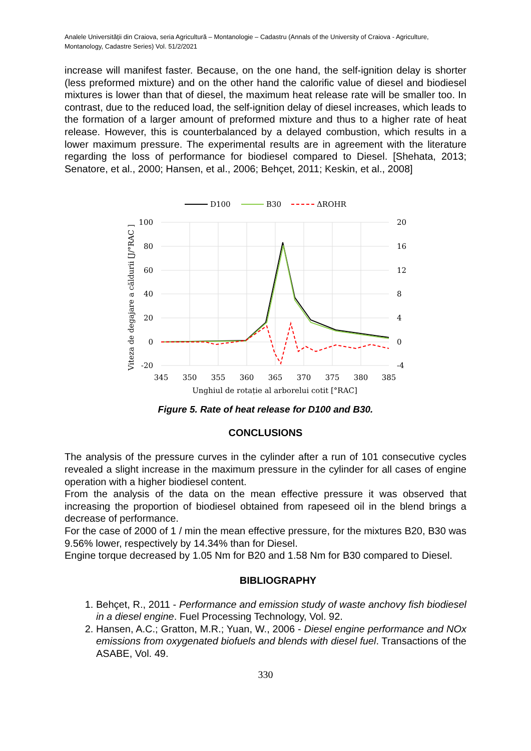Analele Universităţii din Craiova, seria Agricultură – Montanologie – Cadastru (Annals of the University of Craiova - Agriculture, Montanology, Cadastre Series) Vol. 51/2/2021
increase will manifest faster. Because, on the one hand, the self-ignition delay is shorter (less preformed mixture) and on the other hand the calorific value of diesel and biodiesel mixtures is lower than that of diesel, the maximum heat release rate will be smaller too. In contrast, due to the reduced load, the self-ignition delay of diesel increases, which leads to the formation of a larger amount of preformed mixture and thus to a higher rate of heat release. However, this is counterbalanced by a delayed combustion, which results in a lower maximum pressure. The experimental results are in agreement with the literature regarding the loss of performance for biodiesel compared to Diesel. [Shehata, 2013; Senatore, et al., 2000; Hansen, et al., 2006; Behçet, 2011; Keskin, et al., 2008]
D100
B30
ΔROHR
100
80
60
40
20
0
-20
20
16
12
8
4
0
-4
345
350
355
360
365
370
375
380
385
Unghiul de rotație al arborelui cotit [°RAC]
Viteza de degajare a căldurii [J/°RAC ]
Figure 5. Rate of heat release for D100 and B30.
CONCLUSIONS
The analysis of the pressure curves in the cylinder after a run of 101 consecutive cycles revealed a slight increase in the maximum pressure in the cylinder for all cases of engine operation with a higher biodiesel content.
From the analysis of the data on the mean effective pressure it was observed that increasing the proportion of biodiesel obtained from rapeseed oil in the blend brings a decrease of performance.
For the case of 2000 of 1 / min the mean effective pressure, for the mixtures B20, B30 was 9.56% lower, respectively by 14.34% than for Diesel.
Engine torque decreased by 1.05 Nm for B20 and 1.58 Nm for B30 compared to Diesel.
BIBLIOGRAPHY
1. Behçet, R., 2011 - Performance and emission study of waste anchovy fish biodiesel in a diesel engine. Fuel Processing Technology, Vol. 92.
2. Hansen, A.C.; Gratton, M.R.; Yuan, W., 2006 - Diesel engine performance and NOx emissions from oxygenated biofuels and blends with diesel fuel. Transactions of the ASABE, Vol. 49.
330